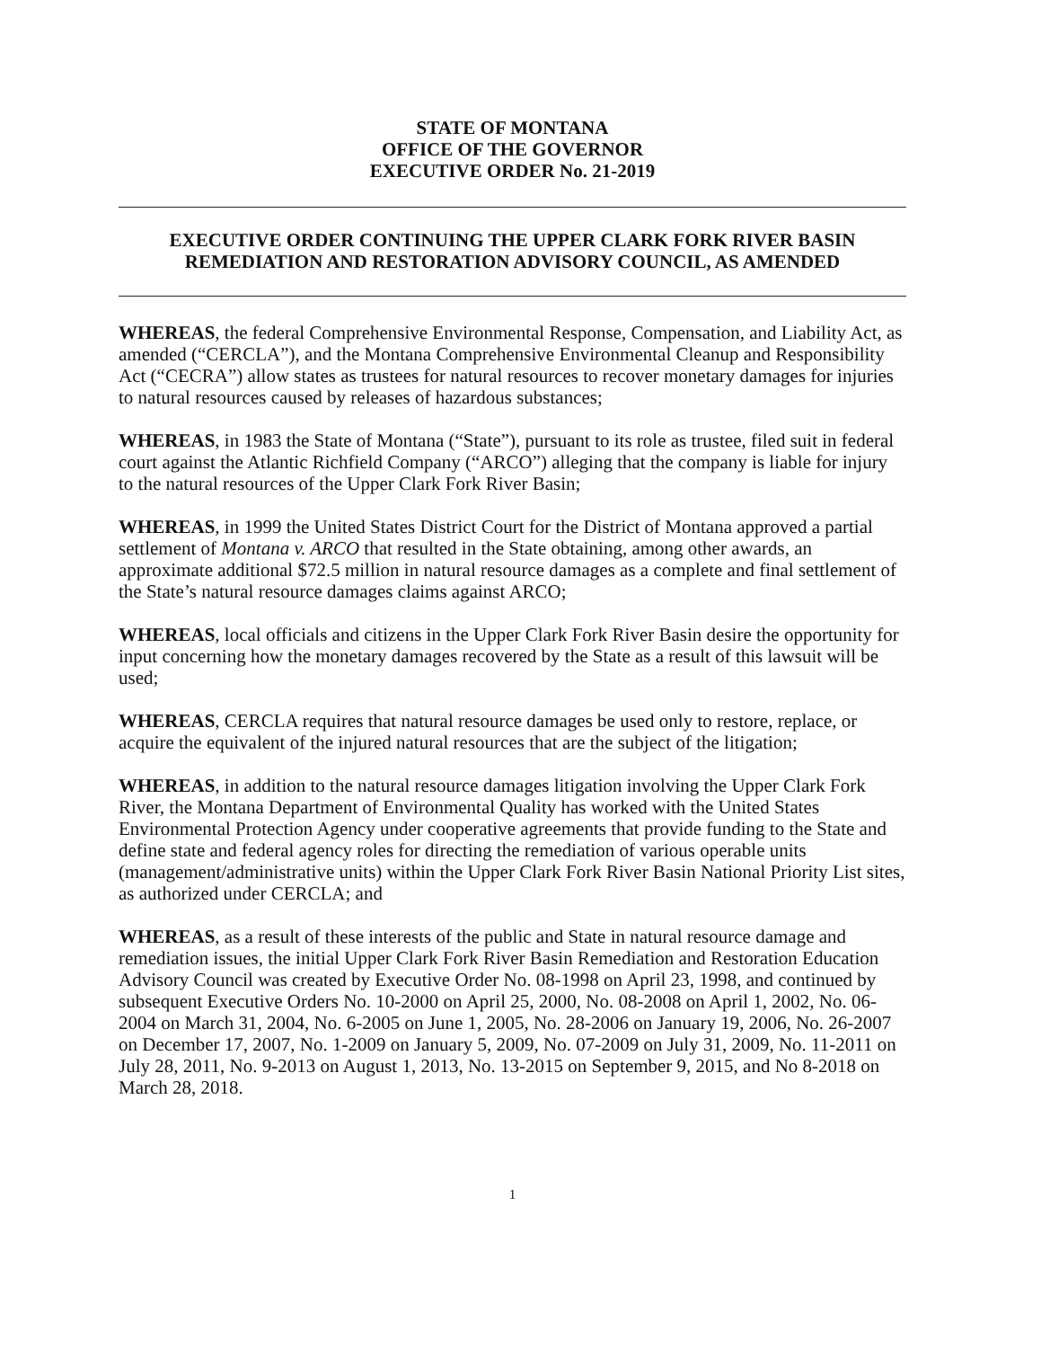STATE OF MONTANA
OFFICE OF THE GOVERNOR
EXECUTIVE ORDER No. 21-2019
EXECUTIVE ORDER CONTINUING THE UPPER CLARK FORK RIVER BASIN REMEDIATION AND RESTORATION ADVISORY COUNCIL, AS AMENDED
WHEREAS, the federal Comprehensive Environmental Response, Compensation, and Liability Act, as amended (“CERCLA”), and the Montana Comprehensive Environmental Cleanup and Responsibility Act (“CECRA”) allow states as trustees for natural resources to recover monetary damages for injuries to natural resources caused by releases of hazardous substances;
WHEREAS, in 1983 the State of Montana (“State”), pursuant to its role as trustee, filed suit in federal court against the Atlantic Richfield Company (“ARCO”) alleging that the company is liable for injury to the natural resources of the Upper Clark Fork River Basin;
WHEREAS, in 1999 the United States District Court for the District of Montana approved a partial settlement of Montana v. ARCO that resulted in the State obtaining, among other awards, an approximate additional $72.5 million in natural resource damages as a complete and final settlement of the State’s natural resource damages claims against ARCO;
WHEREAS, local officials and citizens in the Upper Clark Fork River Basin desire the opportunity for input concerning how the monetary damages recovered by the State as a result of this lawsuit will be used;
WHEREAS, CERCLA requires that natural resource damages be used only to restore, replace, or acquire the equivalent of the injured natural resources that are the subject of the litigation;
WHEREAS, in addition to the natural resource damages litigation involving the Upper Clark Fork River, the Montana Department of Environmental Quality has worked with the United States Environmental Protection Agency under cooperative agreements that provide funding to the State and define state and federal agency roles for directing the remediation of various operable units (management/administrative units) within the Upper Clark Fork River Basin National Priority List sites, as authorized under CERCLA; and
WHEREAS, as a result of these interests of the public and State in natural resource damage and remediation issues, the initial Upper Clark Fork River Basin Remediation and Restoration Education Advisory Council was created by Executive Order No. 08-1998 on April 23, 1998, and continued by subsequent Executive Orders No. 10-2000 on April 25, 2000, No. 08-2008 on April 1, 2002, No. 06-2004 on March 31, 2004, No. 6-2005 on June 1, 2005, No. 28-2006 on January 19, 2006, No. 26-2007 on December 17, 2007, No. 1-2009 on January 5, 2009, No. 07-2009 on July 31, 2009, No. 11-2011 on July 28, 2011, No. 9-2013 on August 1, 2013, No. 13-2015 on September 9, 2015, and No 8-2018 on March 28, 2018.
1